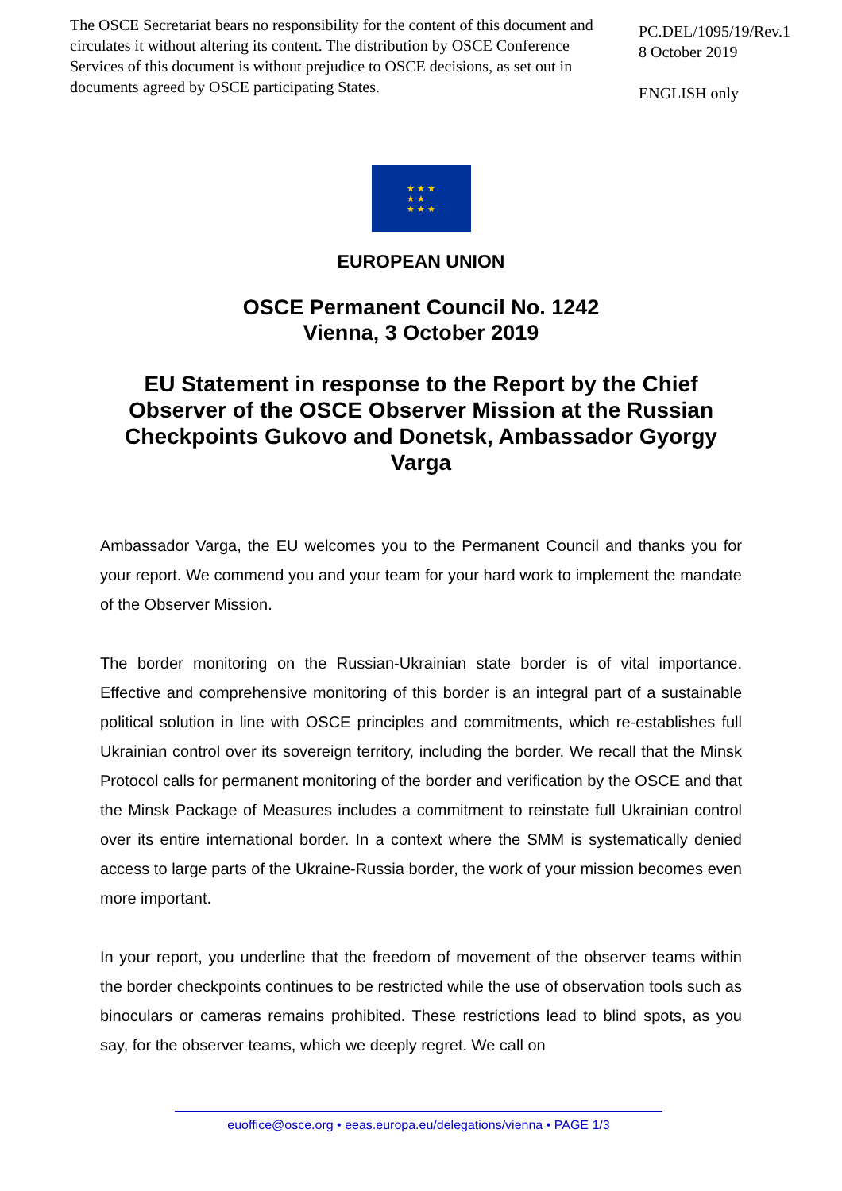The OSCE Secretariat bears no responsibility for the content of this document and circulates it without altering its content. The distribution by OSCE Conference Services of this document is without prejudice to OSCE decisions, as set out in documents agreed by OSCE participating States.
PC.DEL/1095/19/Rev.1
8 October 2019
ENGLISH only
★ ★ ★
★ ★
★ ★ ★
EUROPEAN UNION
OSCE Permanent Council No. 1242
Vienna, 3 October 2019
EU Statement in response to the Report by the Chief Observer of the OSCE Observer Mission at the Russian Checkpoints Gukovo and Donetsk, Ambassador Gyorgy Varga
Ambassador Varga, the EU welcomes you to the Permanent Council and thanks you for your report. We commend you and your team for your hard work to implement the mandate of the Observer Mission.
The border monitoring on the Russian-Ukrainian state border is of vital importance. Effective and comprehensive monitoring of this border is an integral part of a sustainable political solution in line with OSCE principles and commitments, which re-establishes full Ukrainian control over its sovereign territory, including the border. We recall that the Minsk Protocol calls for permanent monitoring of the border and verification by the OSCE and that the Minsk Package of Measures includes a commitment to reinstate full Ukrainian control over its entire international border. In a context where the SMM is systematically denied access to large parts of the Ukraine-Russia border, the work of your mission becomes even more important.
In your report, you underline that the freedom of movement of the observer teams within the border checkpoints continues to be restricted while the use of observation tools such as binoculars or cameras remains prohibited. These restrictions lead to blind spots, as you say, for the observer teams, which we deeply regret. We call on
euoffice@osce.org • eeas.europa.eu/delegations/vienna • PAGE 1/3